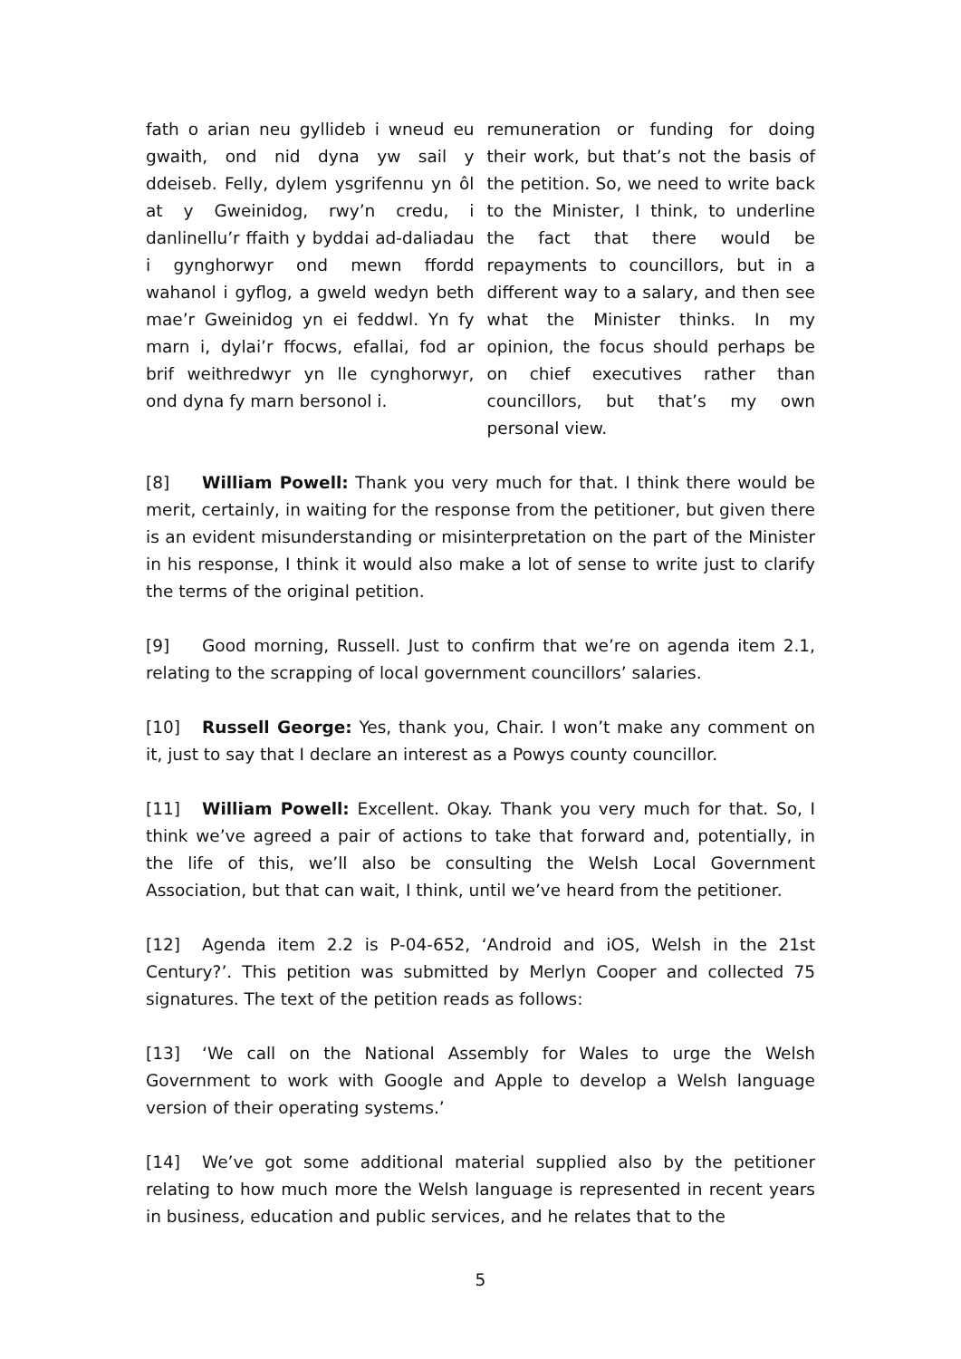fath o arian neu gyllideb i wneud eu gwaith, ond nid dyna yw sail y ddeiseb. Felly, dylem ysgrifennu yn ôl at y Gweinidog, rwy’n credu, i danlinellu’r ffaith y byddai ad-daliadau i gynghorwyr ond mewn ffordd wahanol i gyflog, a gweld wedyn beth mae’r Gweinidog yn ei feddwl. Yn fy marn i, dylai’r ffocws, efallai, fod ar brif weithredwyr yn lle cynghorwyr, ond dyna fy marn bersonol i.
remuneration or funding for doing their work, but that’s not the basis of the petition. So, we need to write back to the Minister, I think, to underline the fact that there would be repayments to councillors, but in a different way to a salary, and then see what the Minister thinks. In my opinion, the focus should perhaps be on chief executives rather than councillors, but that’s my own personal view.
[8] William Powell: Thank you very much for that. I think there would be merit, certainly, in waiting for the response from the petitioner, but given there is an evident misunderstanding or misinterpretation on the part of the Minister in his response, I think it would also make a lot of sense to write just to clarify the terms of the original petition.
[9] Good morning, Russell. Just to confirm that we’re on agenda item 2.1, relating to the scrapping of local government councillors’ salaries.
[10] Russell George: Yes, thank you, Chair. I won’t make any comment on it, just to say that I declare an interest as a Powys county councillor.
[11] William Powell: Excellent. Okay. Thank you very much for that. So, I think we’ve agreed a pair of actions to take that forward and, potentially, in the life of this, we’ll also be consulting the Welsh Local Government Association, but that can wait, I think, until we’ve heard from the petitioner.
[12] Agenda item 2.2 is P-04-652, ‘Android and iOS, Welsh in the 21st Century?’. This petition was submitted by Merlyn Cooper and collected 75 signatures. The text of the petition reads as follows:
[13] ‘We call on the National Assembly for Wales to urge the Welsh Government to work with Google and Apple to develop a Welsh language version of their operating systems.’
[14] We’ve got some additional material supplied also by the petitioner relating to how much more the Welsh language is represented in recent years in business, education and public services, and he relates that to the
5